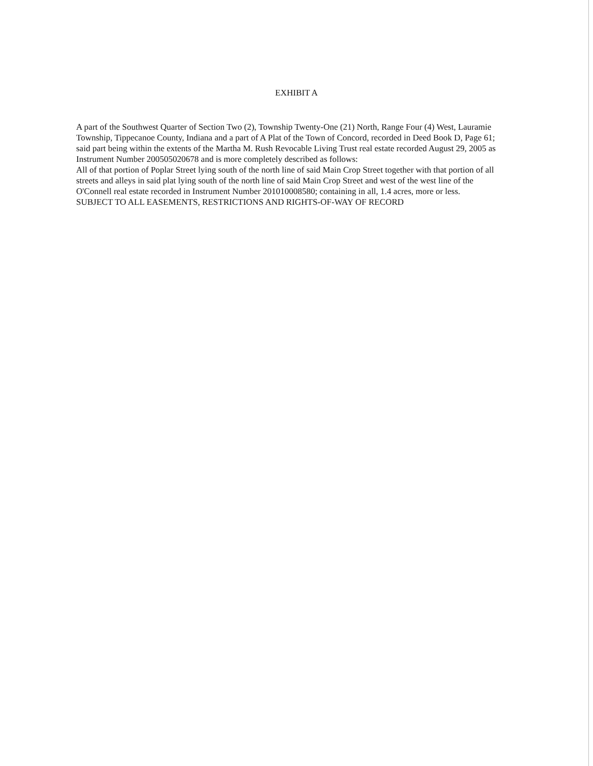EXHIBIT A
A part of the Southwest Quarter of Section Two (2), Township Twenty-One (21) North, Range Four (4) West, Lauramie Township, Tippecanoe County, Indiana and a part of A Plat of the Town of Concord, recorded in Deed Book D, Page 61; said part being within the extents of the Martha M. Rush Revocable Living Trust real estate recorded August 29, 2005 as Instrument Number 200505020678 and is more completely described as follows:
All of that portion of Poplar Street lying south of the north line of said Main Crop Street together with that portion of all streets and alleys in said plat lying south of the north line of said Main Crop Street and west of the west line of the O'Connell real estate recorded in Instrument Number 201010008580; containing in all, 1.4 acres, more or less.
SUBJECT TO ALL EASEMENTS, RESTRICTIONS AND RIGHTS-OF-WAY OF RECORD